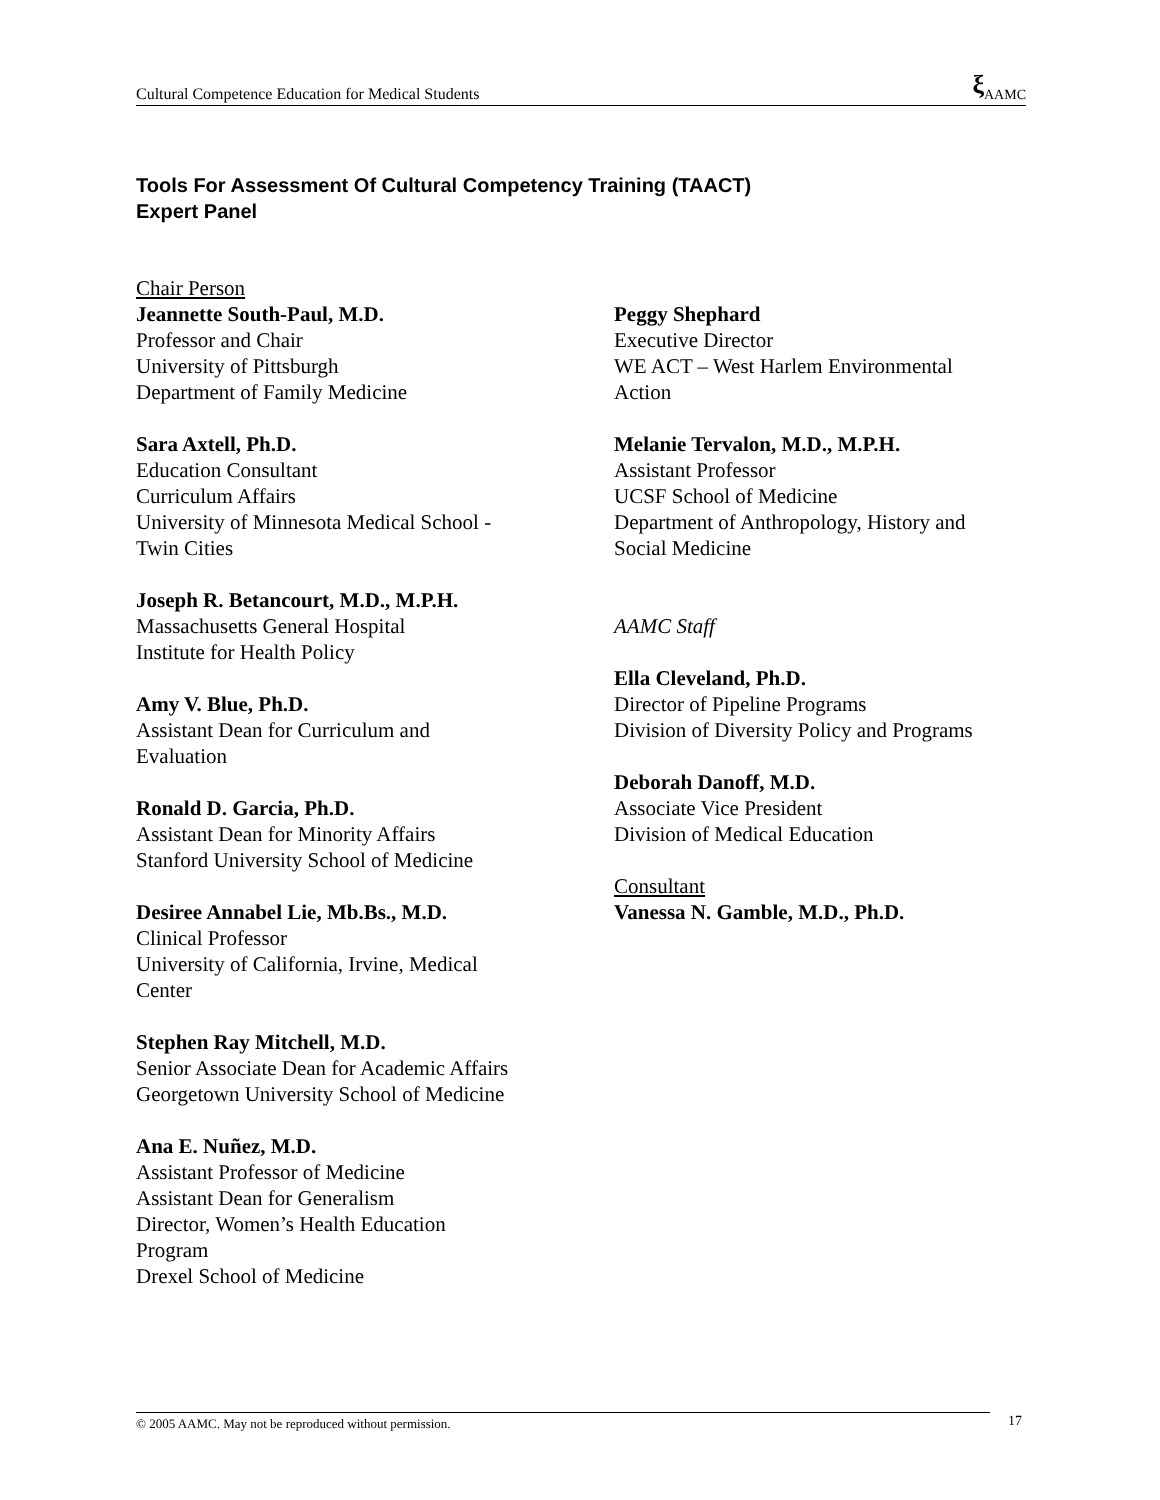Cultural Competence Education for Medical Students ξ AAMC
Tools For Assessment Of Cultural Competency Training (TAACT)
Expert Panel
Chair Person
Jeannette South-Paul, M.D.
Professor and Chair
University of Pittsburgh
Department of Family Medicine
Sara Axtell, Ph.D.
Education Consultant
Curriculum Affairs
University of Minnesota Medical School -
Twin Cities
Joseph R. Betancourt, M.D., M.P.H.
Massachusetts General Hospital
Institute for Health Policy
Amy V. Blue, Ph.D.
Assistant Dean for Curriculum and
Evaluation
Ronald D. Garcia, Ph.D.
Assistant Dean for Minority Affairs
Stanford University School of Medicine
Desiree Annabel Lie, Mb.Bs., M.D.
Clinical Professor
University of California, Irvine, Medical
Center
Stephen Ray Mitchell, M.D.
Senior Associate Dean for Academic Affairs
Georgetown University School of Medicine
Ana E. Nuñez, M.D.
Assistant Professor of Medicine
Assistant Dean for Generalism
Director, Women’s Health Education
Program
Drexel School of Medicine
Peggy Shephard
Executive Director
WE ACT – West Harlem Environmental
Action
Melanie Tervalon, M.D., M.P.H.
Assistant Professor
UCSF School of Medicine
Department of Anthropology, History and
Social Medicine
AAMC Staff
Ella Cleveland, Ph.D.
Director of Pipeline Programs
Division of Diversity Policy and Programs
Deborah Danoff, M.D.
Associate Vice President
Division of Medical Education
Consultant
Vanessa N. Gamble, M.D., Ph.D.
© 2005 AAMC. May not be reproduced without permission. 17